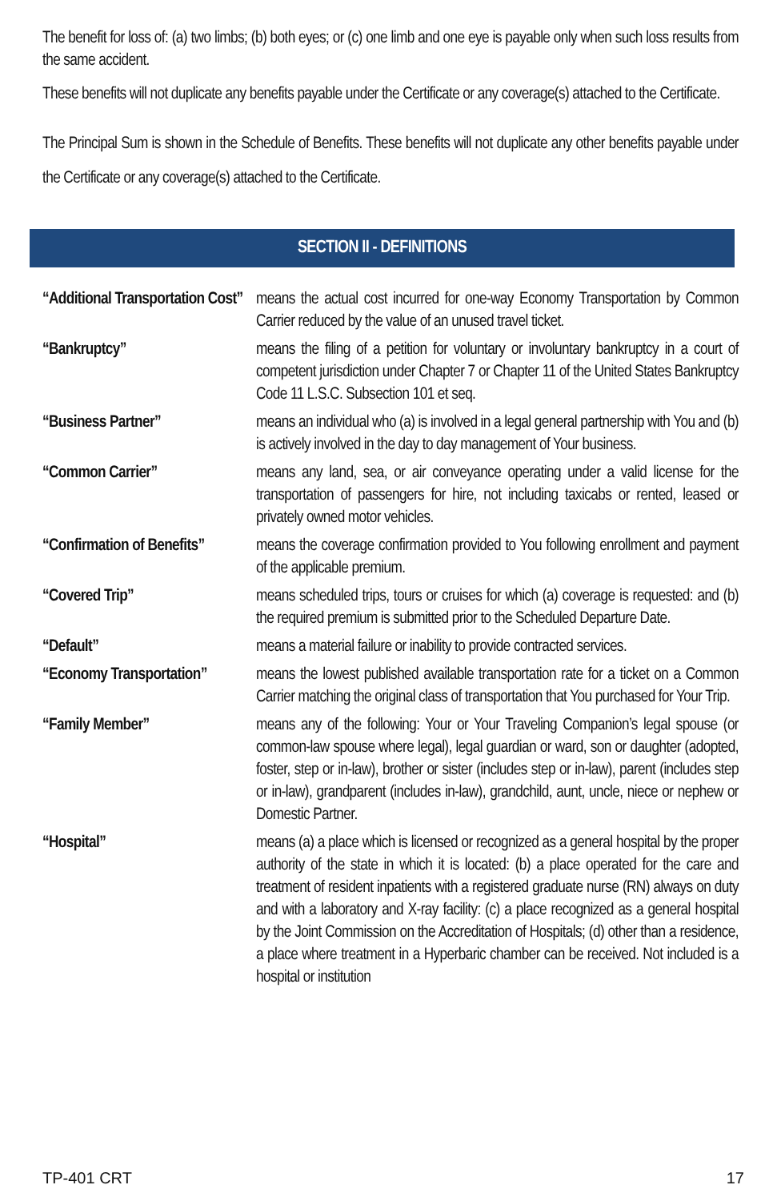The benefit for loss of: (a) two limbs; (b) both eyes; or (c) one limb and one eye is payable only when such loss results from the same accident.
These benefits will not duplicate any benefits payable under the Certificate or any coverage(s) attached to the Certificate.
The Principal Sum is shown in the Schedule of Benefits. These benefits will not duplicate any other benefits payable under the Certificate or any coverage(s) attached to the Certificate.
SECTION II - DEFINITIONS
“Additional Transportation Cost”
means the actual cost incurred for one-way Economy Transportation by Common Carrier reduced by the value of an unused travel ticket.
“Bankruptcy” means the filing of a petition for voluntary or involuntary bankruptcy in a court of competent jurisdiction under Chapter 7 or Chapter 11 of the United States Bankruptcy Code 11 L.S.C. Subsection 101 et seq.
“Business Partner” means an individual who (a) is involved in a legal general partnership with You and (b) is actively involved in the day to day management of Your business.
“Common Carrier” means any land, sea, or air conveyance operating under a valid license for the transportation of passengers for hire, not including taxicabs or rented, leased or privately owned motor vehicles.
“Confirmation of Benefits”
means the coverage confirmation provided to You following enrollment and payment of the applicable premium.
“Covered Trip” means scheduled trips, tours or cruises for which (a) coverage is requested: and (b) the required premium is submitted prior to the Scheduled Departure Date.
“Default” means a material failure or inability to provide contracted services.
“Economy Transportation”
means the lowest published available transportation rate for a ticket on a Common Carrier matching the original class of transportation that You purchased for Your Trip.
“Family Member” means any of the following: Your or Your Traveling Companion’s legal spouse (or common-law spouse where legal), legal guardian or ward, son or daughter (adopted, foster, step or in-law), brother or sister (includes step or in-law), parent (includes step or in-law), grandparent (includes in-law), grandchild, aunt, uncle, niece or nephew or Domestic Partner.
“Hospital” means (a) a place which is licensed or recognized as a general hospital by the proper authority of the state in which it is located: (b) a place operated for the care and treatment of resident inpatients with a registered graduate nurse (RN) always on duty and with a laboratory and X-ray facility: (c) a place recognized as a general hospital by the Joint Commission on the Accreditation of Hospitals; (d) other than a residence, a place where treatment in a Hyperbaric chamber can be received. Not included is a hospital or institution
TP-401 CRT 17